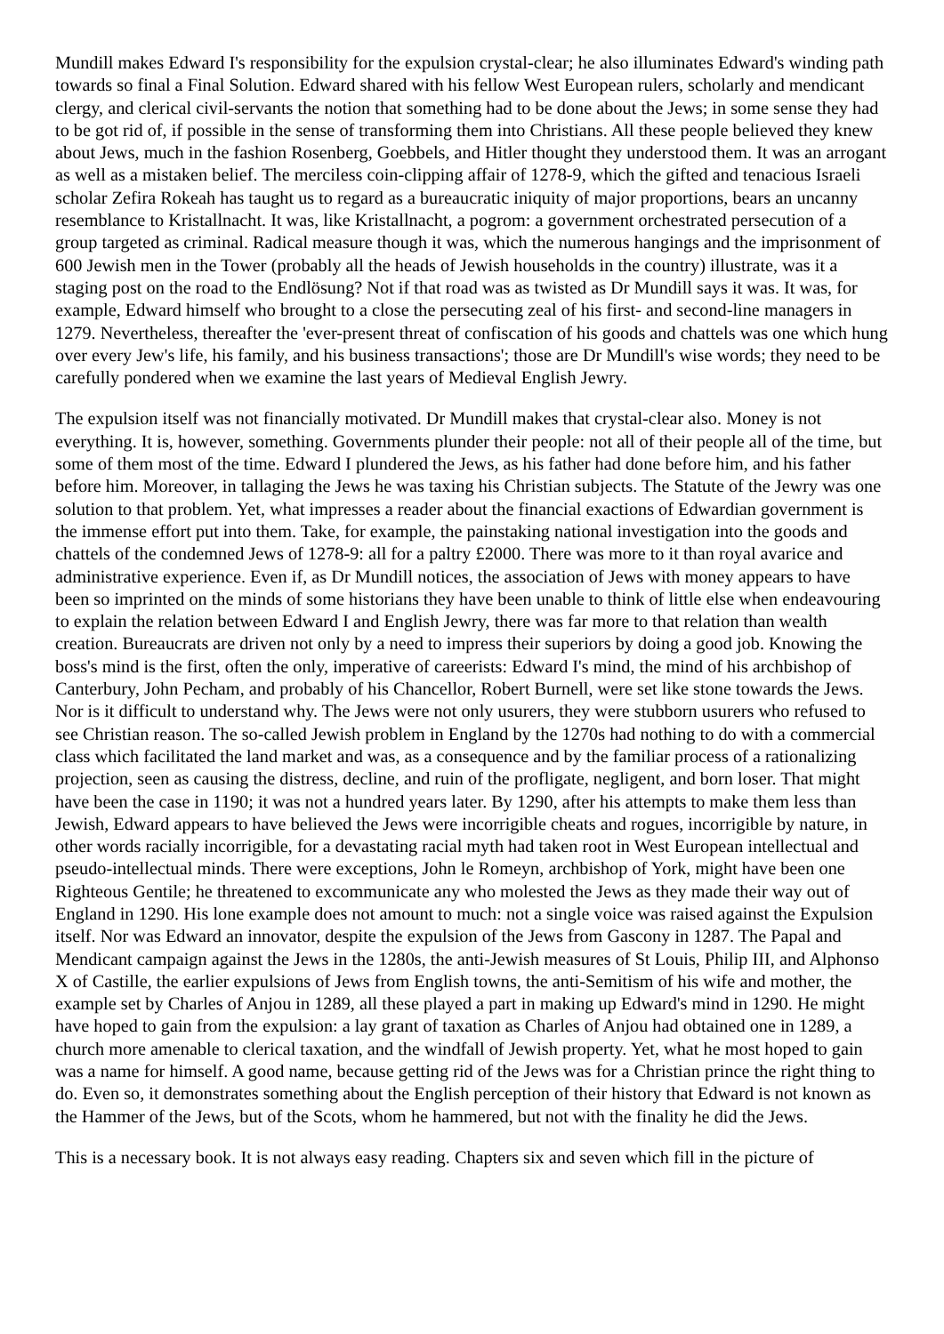Mundill makes Edward I's responsibility for the expulsion crystal-clear; he also illuminates Edward's winding path towards so final a Final Solution. Edward shared with his fellow West European rulers, scholarly and mendicant clergy, and clerical civil-servants the notion that something had to be done about the Jews; in some sense they had to be got rid of, if possible in the sense of transforming them into Christians. All these people believed they knew about Jews, much in the fashion Rosenberg, Goebbels, and Hitler thought they understood them. It was an arrogant as well as a mistaken belief. The merciless coin-clipping affair of 1278-9, which the gifted and tenacious Israeli scholar Zefira Rokeah has taught us to regard as a bureaucratic iniquity of major proportions, bears an uncanny resemblance to Kristallnacht. It was, like Kristallnacht, a pogrom: a government orchestrated persecution of a group targeted as criminal. Radical measure though it was, which the numerous hangings and the imprisonment of 600 Jewish men in the Tower (probably all the heads of Jewish households in the country) illustrate, was it a staging post on the road to the Endlösung? Not if that road was as twisted as Dr Mundill says it was. It was, for example, Edward himself who brought to a close the persecuting zeal of his first- and second-line managers in 1279. Nevertheless, thereafter the 'ever-present threat of confiscation of his goods and chattels was one which hung over every Jew's life, his family, and his business transactions'; those are Dr Mundill's wise words; they need to be carefully pondered when we examine the last years of Medieval English Jewry.
The expulsion itself was not financially motivated. Dr Mundill makes that crystal-clear also. Money is not everything. It is, however, something. Governments plunder their people: not all of their people all of the time, but some of them most of the time. Edward I plundered the Jews, as his father had done before him, and his father before him. Moreover, in tallaging the Jews he was taxing his Christian subjects. The Statute of the Jewry was one solution to that problem. Yet, what impresses a reader about the financial exactions of Edwardian government is the immense effort put into them. Take, for example, the painstaking national investigation into the goods and chattels of the condemned Jews of 1278-9: all for a paltry £2000. There was more to it than royal avarice and administrative experience. Even if, as Dr Mundill notices, the association of Jews with money appears to have been so imprinted on the minds of some historians they have been unable to think of little else when endeavouring to explain the relation between Edward I and English Jewry, there was far more to that relation than wealth creation. Bureaucrats are driven not only by a need to impress their superiors by doing a good job. Knowing the boss's mind is the first, often the only, imperative of careerists: Edward I's mind, the mind of his archbishop of Canterbury, John Pecham, and probably of his Chancellor, Robert Burnell, were set like stone towards the Jews. Nor is it difficult to understand why. The Jews were not only usurers, they were stubborn usurers who refused to see Christian reason. The so-called Jewish problem in England by the 1270s had nothing to do with a commercial class which facilitated the land market and was, as a consequence and by the familiar process of a rationalizing projection, seen as causing the distress, decline, and ruin of the profligate, negligent, and born loser. That might have been the case in 1190; it was not a hundred years later. By 1290, after his attempts to make them less than Jewish, Edward appears to have believed the Jews were incorrigible cheats and rogues, incorrigible by nature, in other words racially incorrigible, for a devastating racial myth had taken root in West European intellectual and pseudo-intellectual minds. There were exceptions, John le Romeyn, archbishop of York, might have been one Righteous Gentile; he threatened to excommunicate any who molested the Jews as they made their way out of England in 1290. His lone example does not amount to much: not a single voice was raised against the Expulsion itself. Nor was Edward an innovator, despite the expulsion of the Jews from Gascony in 1287. The Papal and Mendicant campaign against the Jews in the 1280s, the anti-Jewish measures of St Louis, Philip III, and Alphonso X of Castille, the earlier expulsions of Jews from English towns, the anti-Semitism of his wife and mother, the example set by Charles of Anjou in 1289, all these played a part in making up Edward's mind in 1290. He might have hoped to gain from the expulsion: a lay grant of taxation as Charles of Anjou had obtained one in 1289, a church more amenable to clerical taxation, and the windfall of Jewish property. Yet, what he most hoped to gain was a name for himself. A good name, because getting rid of the Jews was for a Christian prince the right thing to do. Even so, it demonstrates something about the English perception of their history that Edward is not known as the Hammer of the Jews, but of the Scots, whom he hammered, but not with the finality he did the Jews.
This is a necessary book. It is not always easy reading. Chapters six and seven which fill in the picture of